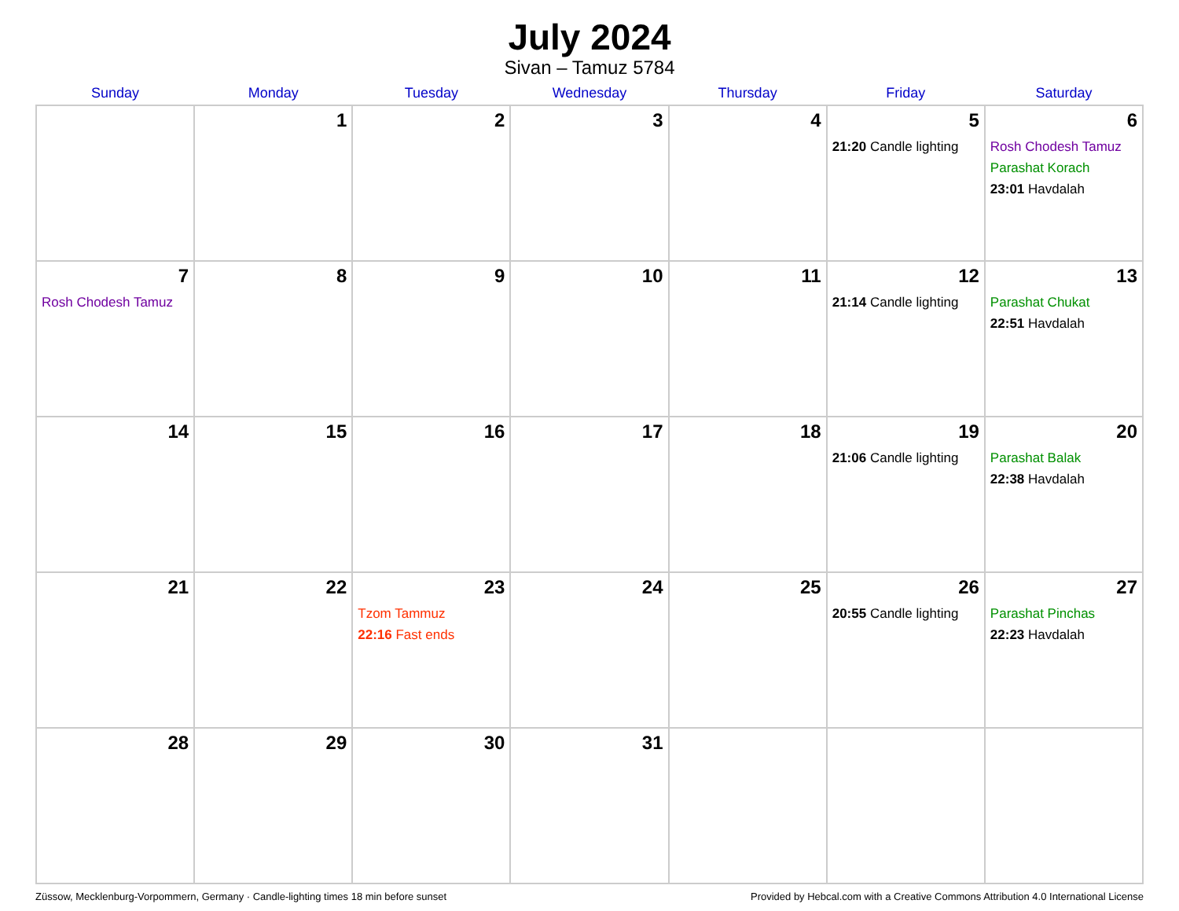July 2024
Sivan – Tamuz 5784
| Sunday | Monday | Tuesday | Wednesday | Thursday | Friday | Saturday |
| --- | --- | --- | --- | --- | --- | --- |
| | 1 | 2 | 3 | 4 | 5 21:20 Candle lighting | 6 Rosh Chodesh Tamuz Parashat Korach 23:01 Havdalah |
| 7 Rosh Chodesh Tamuz | 8 | 9 | 10 | 11 | 12 21:14 Candle lighting | 13 Parashat Chukat 22:51 Havdalah |
| 14 | 15 | 16 | 17 | 18 | 19 21:06 Candle lighting | 20 Parashat Balak 22:38 Havdalah |
| 21 | 22 | 23 Tzom Tammuz 22:16 Fast ends | 24 | 25 | 26 20:55 Candle lighting | 27 Parashat Pinchas 22:23 Havdalah |
| 28 | 29 | 30 | 31 | | | |
Züssow, Mecklenburg-Vorpommern, Germany · Candle-lighting times 18 min before sunset Provided by Hebcal.com with a Creative Commons Attribution 4.0 International License